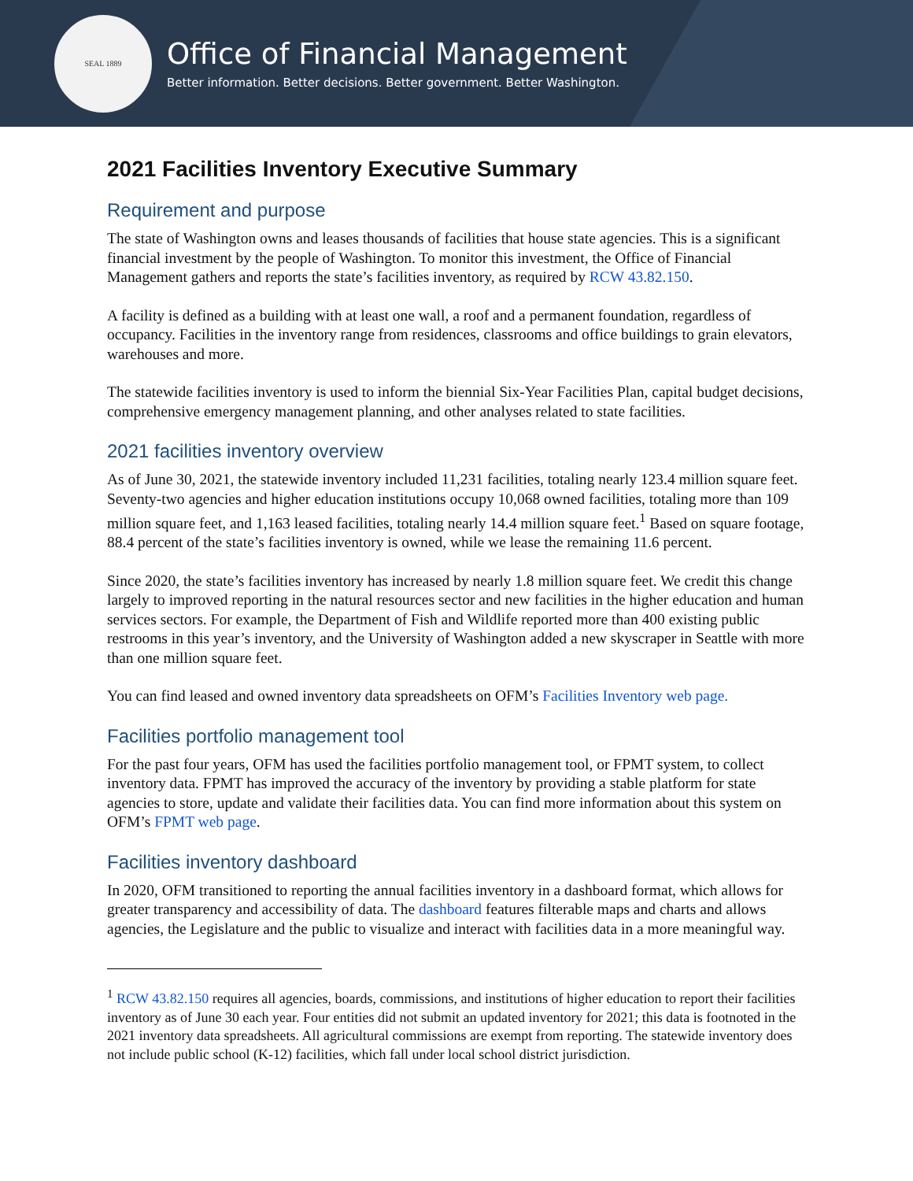SEAL 1889
Office of Financial Management
Better information. Better decisions. Better government. Better Washington.
2021 Facilities Inventory Executive Summary
Requirement and purpose
The state of Washington owns and leases thousands of facilities that house state agencies. This is a significant financial investment by the people of Washington. To monitor this investment, the Office of Financial Management gathers and reports the state’s facilities inventory, as required by RCW 43.82.150.
A facility is defined as a building with at least one wall, a roof and a permanent foundation, regardless of occupancy. Facilities in the inventory range from residences, classrooms and office buildings to grain elevators, warehouses and more.
The statewide facilities inventory is used to inform the biennial Six-Year Facilities Plan, capital budget decisions, comprehensive emergency management planning, and other analyses related to state facilities.
2021 facilities inventory overview
As of June 30, 2021, the statewide inventory included 11,231 facilities, totaling nearly 123.4 million square feet. Seventy-two agencies and higher education institutions occupy 10,068 owned facilities, totaling more than 109 million square feet, and 1,163 leased facilities, totaling nearly 14.4 million square feet.<sup>1</sup> Based on square footage, 88.4 percent of the state’s facilities inventory is owned, while we lease the remaining 11.6 percent.
Since 2020, the state’s facilities inventory has increased by nearly 1.8 million square feet. We credit this change largely to improved reporting in the natural resources sector and new facilities in the higher education and human services sectors. For example, the Department of Fish and Wildlife reported more than 400 existing public restrooms in this year’s inventory, and the University of Washington added a new skyscraper in Seattle with more than one million square feet.
You can find leased and owned inventory data spreadsheets on OFM’s Facilities Inventory web page.
Facilities portfolio management tool
For the past four years, OFM has used the facilities portfolio management tool, or FPMT system, to collect inventory data. FPMT has improved the accuracy of the inventory by providing a stable platform for state agencies to store, update and validate their facilities data. You can find more information about this system on OFM’s FPMT web page.
Facilities inventory dashboard
In 2020, OFM transitioned to reporting the annual facilities inventory in a dashboard format, which allows for greater transparency and accessibility of data. The dashboard features filterable maps and charts and allows agencies, the Legislature and the public to visualize and interact with facilities data in a more meaningful way.
<sup>1</sup> RCW 43.82.150 requires all agencies, boards, commissions, and institutions of higher education to report their facilities inventory as of June 30 each year. Four entities did not submit an updated inventory for 2021; this data is footnoted in the 2021 inventory data spreadsheets. All agricultural commissions are exempt from reporting. The statewide inventory does not include public school (K-12) facilities, which fall under local school district jurisdiction.